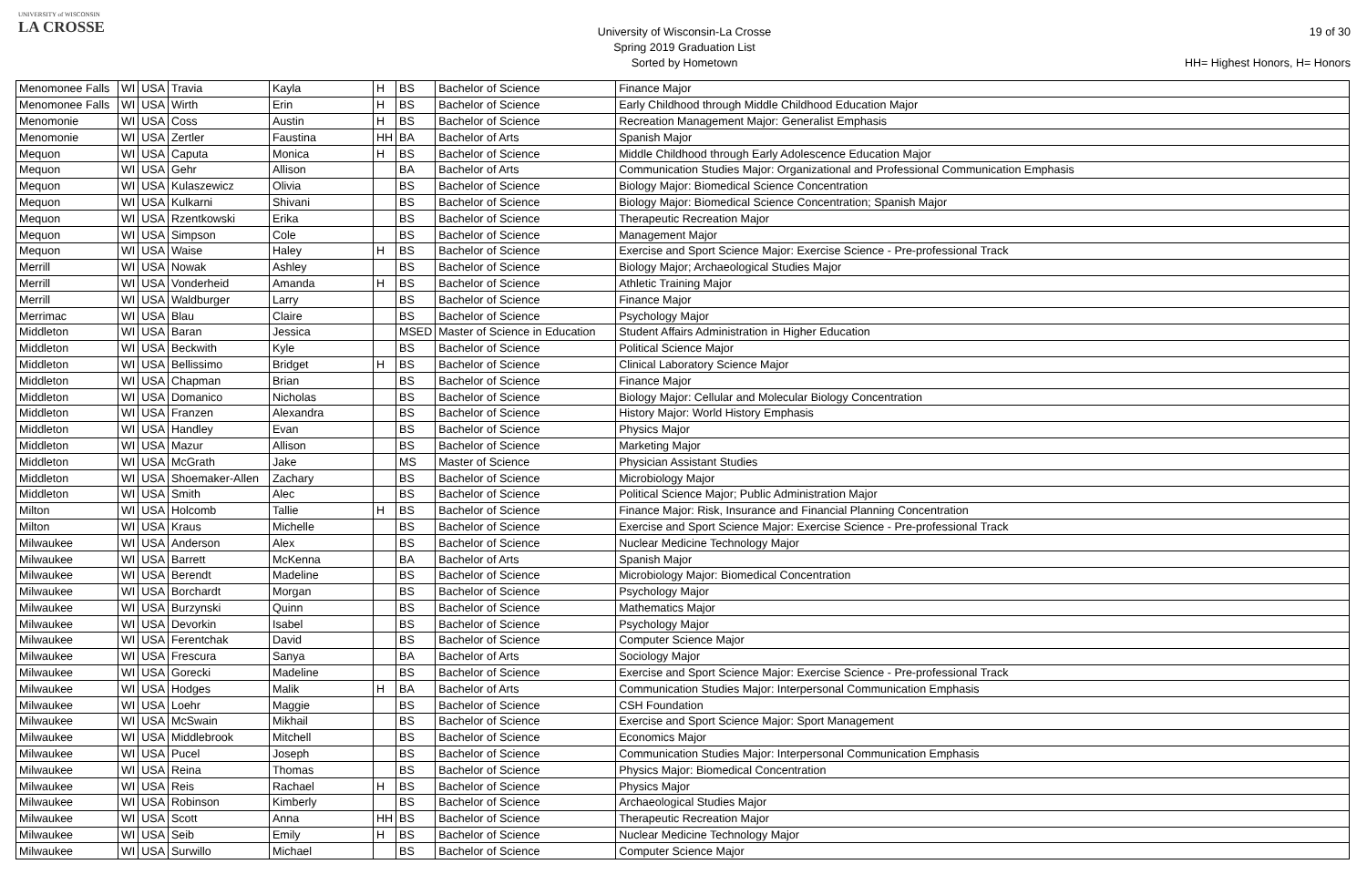UNIVERSITY of WISCONSIN
LA CROSSE
University of Wisconsin-La Crosse
Spring 2019 Graduation List
Sorted by Hometown
19 of 30
HH= Highest Honors, H= Honors
| Menomonee Falls | WI | USA | Travia | Kayla | H | BS | Bachelor of Science | Finance Major |
| Menomonee Falls | WI | USA | Wirth | Erin | H | BS | Bachelor of Science | Early Childhood through Middle Childhood Education Major |
| Menomonie | WI | USA | Coss | Austin | H | BS | Bachelor of Science | Recreation Management Major: Generalist Emphasis |
| Menomonie | WI | USA | Zertler | Faustina | HH | BA | Bachelor of Arts | Spanish Major |
| Mequon | WI | USA | Caputa | Monica | H | BS | Bachelor of Science | Middle Childhood through Early Adolescence Education Major |
| Mequon | WI | USA | Gehr | Allison | | BA | Bachelor of Arts | Communication Studies Major: Organizational and Professional Communication Emphasis |
| Mequon | WI | USA | Kulaszewicz | Olivia | | BS | Bachelor of Science | Biology Major: Biomedical Science Concentration |
| Mequon | WI | USA | Kulkarni | Shivani | | BS | Bachelor of Science | Biology Major: Biomedical Science Concentration; Spanish Major |
| Mequon | WI | USA | Rzentkowski | Erika | | BS | Bachelor of Science | Therapeutic Recreation Major |
| Mequon | WI | USA | Simpson | Cole | | BS | Bachelor of Science | Management Major |
| Mequon | WI | USA | Waise | Haley | H | BS | Bachelor of Science | Exercise and Sport Science Major: Exercise Science - Pre-professional Track |
| Merrill | WI | USA | Nowak | Ashley | | BS | Bachelor of Science | Biology Major; Archaeological Studies Major |
| Merrill | WI | USA | Vonderheid | Amanda | H | BS | Bachelor of Science | Athletic Training Major |
| Merrill | WI | USA | Waldburger | Larry | | BS | Bachelor of Science | Finance Major |
| Merrimac | WI | USA | Blau | Claire | | BS | Bachelor of Science | Psychology Major |
| Middleton | WI | USA | Baran | Jessica | | MSED | Master of Science in Education | Student Affairs Administration in Higher Education |
| Middleton | WI | USA | Beckwith | Kyle | | BS | Bachelor of Science | Political Science Major |
| Middleton | WI | USA | Bellissimo | Bridget | H | BS | Bachelor of Science | Clinical Laboratory Science Major |
| Middleton | WI | USA | Chapman | Brian | | BS | Bachelor of Science | Finance Major |
| Middleton | WI | USA | Domanico | Nicholas | | BS | Bachelor of Science | Biology Major: Cellular and Molecular Biology Concentration |
| Middleton | WI | USA | Franzen | Alexandra | | BS | Bachelor of Science | History Major: World History Emphasis |
| Middleton | WI | USA | Handley | Evan | | BS | Bachelor of Science | Physics Major |
| Middleton | WI | USA | Mazur | Allison | | BS | Bachelor of Science | Marketing Major |
| Middleton | WI | USA | McGrath | Jake | | MS | Master of Science | Physician Assistant Studies |
| Middleton | WI | USA | Shoemaker-Allen | Zachary | | BS | Bachelor of Science | Microbiology Major |
| Middleton | WI | USA | Smith | Alec | | BS | Bachelor of Science | Political Science Major; Public Administration Major |
| Milton | WI | USA | Holcomb | Tallie | H | BS | Bachelor of Science | Finance Major: Risk, Insurance and Financial Planning Concentration |
| Milton | WI | USA | Kraus | Michelle | | BS | Bachelor of Science | Exercise and Sport Science Major: Exercise Science - Pre-professional Track |
| Milwaukee | WI | USA | Anderson | Alex | | BS | Bachelor of Science | Nuclear Medicine Technology Major |
| Milwaukee | WI | USA | Barrett | McKenna | | BA | Bachelor of Arts | Spanish Major |
| Milwaukee | WI | USA | Berendt | Madeline | | BS | Bachelor of Science | Microbiology Major: Biomedical Concentration |
| Milwaukee | WI | USA | Borchardt | Morgan | | BS | Bachelor of Science | Psychology Major |
| Milwaukee | WI | USA | Burzynski | Quinn | | BS | Bachelor of Science | Mathematics Major |
| Milwaukee | WI | USA | Devorkin | Isabel | | BS | Bachelor of Science | Psychology Major |
| Milwaukee | WI | USA | Ferentchak | David | | BS | Bachelor of Science | Computer Science Major |
| Milwaukee | WI | USA | Frescura | Sanya | | BA | Bachelor of Arts | Sociology Major |
| Milwaukee | WI | USA | Gorecki | Madeline | | BS | Bachelor of Science | Exercise and Sport Science Major: Exercise Science - Pre-professional Track |
| Milwaukee | WI | USA | Hodges | Malik | H | BA | Bachelor of Arts | Communication Studies Major: Interpersonal Communication Emphasis |
| Milwaukee | WI | USA | Loehr | Maggie | | BS | Bachelor of Science | CSH Foundation |
| Milwaukee | WI | USA | McSwain | Mikhail | | BS | Bachelor of Science | Exercise and Sport Science Major: Sport Management |
| Milwaukee | WI | USA | Middlebrook | Mitchell | | BS | Bachelor of Science | Economics Major |
| Milwaukee | WI | USA | Pucel | Joseph | | BS | Bachelor of Science | Communication Studies Major: Interpersonal Communication Emphasis |
| Milwaukee | WI | USA | Reina | Thomas | | BS | Bachelor of Science | Physics Major: Biomedical Concentration |
| Milwaukee | WI | USA | Reis | Rachael | H | BS | Bachelor of Science | Physics Major |
| Milwaukee | WI | USA | Robinson | Kimberly | | BS | Bachelor of Science | Archaeological Studies Major |
| Milwaukee | WI | USA | Scott | Anna | HH | BS | Bachelor of Science | Therapeutic Recreation Major |
| Milwaukee | WI | USA | Seib | Emily | H | BS | Bachelor of Science | Nuclear Medicine Technology Major |
| Milwaukee | WI | USA | Surwillo | Michael | | BS | Bachelor of Science | Computer Science Major |